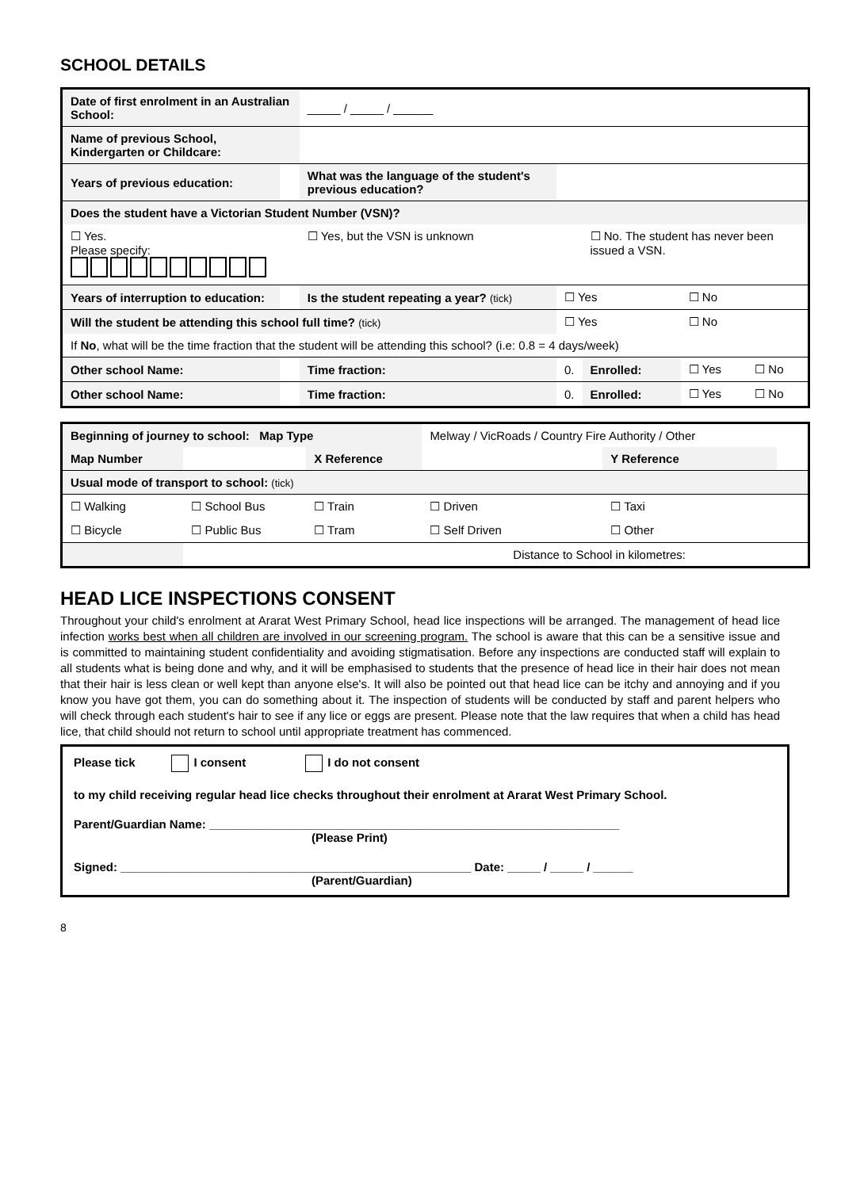SCHOOL DETAILS
| Date of first enrolment in an Australian School: | | _____ / _____ / ______ | | | | | |
| Name of previous School, Kindergarten or Childcare: | | | | | | | |
| Years of previous education: | | What was the language of the student's previous education? | | | | | |
| Does the student have a Victorian Student Number (VSN)? | | | | | | | |
| ☐ Yes. Please specify: | | ☐ Yes, but the VSN is unknown | | | ☐ No. The student has never been issued a VSN. | | |
| Years of interruption to education: | | Is the student repeating a year? (tick) | | ☐ Yes | | ☐ No | |
| Will the student be attending this school full time? (tick) | | | | ☐ Yes | | ☐ No | |
| If No , what will be the time fraction that the student will be attending this school? (i.e: 0.8 = 4 days/week) | | | | | | | |
| Other school Name: | | | Time fraction: | 0. | Enrolled: | ☐ Yes | ☐ No |
| Other school Name: | | | Time fraction: | 0. | Enrolled: | ☐ Yes | ☐ No |
| Beginning of journey to school: Map Type | | | Melway / VicRoads / Country Fire Authority / Other | | |
| Map Number | | X Reference | | Y Reference | |
| Usual mode of transport to school: (tick) | | | | | |
| ☐ Walking | ☐ School Bus | ☐ Train | ☐ Driven | ☐ Taxi | |
| ☐ Bicycle | ☐ Public Bus | ☐ Tram | ☐ Self Driven | ☐ Other | |
| | | | Distance to School in kilometres: | | |
HEAD LICE INSPECTIONS CONSENT
Throughout your child's enrolment at Ararat West Primary School, head lice inspections will be arranged. The management of head lice infection works best when all children are involved in our screening program. The school is aware that this can be a sensitive issue and is committed to maintaining student confidentiality and avoiding stigmatisation. Before any inspections are conducted staff will explain to all students what is being done and why, and it will be emphasised to students that the presence of head lice in their hair does not mean that their hair is less clean or well kept than anyone else's. It will also be pointed out that head lice can be itchy and annoying and if you know you have got them, you can do something about it. The inspection of students will be conducted by staff and parent helpers who will check through each student's hair to see if any lice or eggs are present. Please note that the law requires that when a child has head lice, that child should not return to school until appropriate treatment has commenced.
| Please tick I consent I do not consent |
| to my child receiving regular head lice checks throughout their enrolment at Ararat West Primary School. |
| Parent/Guardian Name: ______________________________________________________________ (Please Print) |
| Signed: _____________________________________________________ Date: _____ / _____ / ______ (Parent/Guardian) |
8